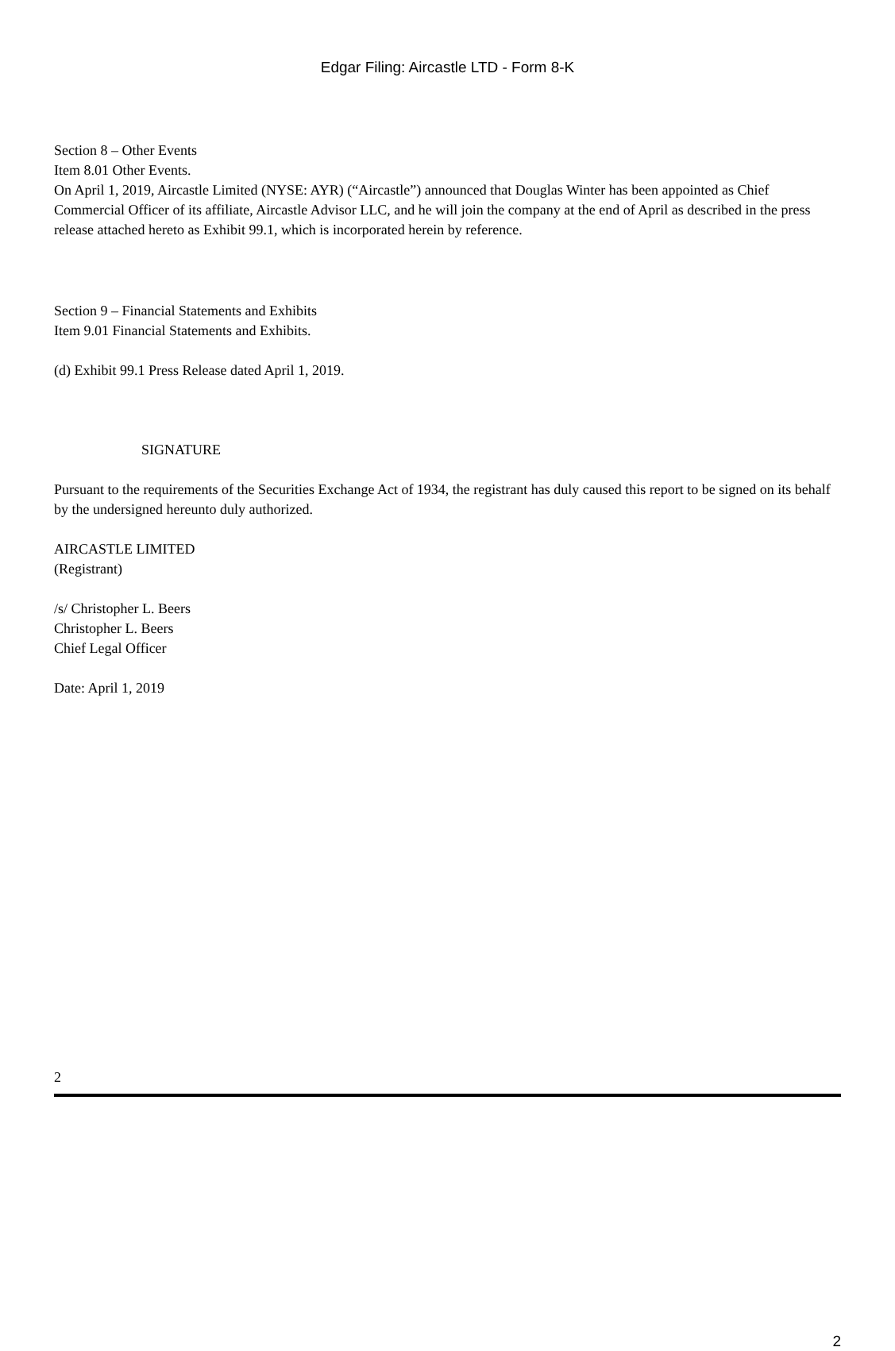Edgar Filing: Aircastle LTD - Form 8-K
Section 8 – Other Events
Item 8.01 Other Events.
On April 1, 2019, Aircastle Limited (NYSE: AYR) (“Aircastle”) announced that Douglas Winter has been appointed as Chief Commercial Officer of its affiliate, Aircastle Advisor LLC, and he will join the company at the end of April as described in the press release attached hereto as Exhibit 99.1, which is incorporated herein by reference.
Section 9 – Financial Statements and Exhibits
Item 9.01 Financial Statements and Exhibits.
(d) Exhibit 99.1 Press Release dated April 1, 2019.
SIGNATURE
Pursuant to the requirements of the Securities Exchange Act of 1934, the registrant has duly caused this report to be signed on its behalf by the undersigned hereunto duly authorized.
AIRCASTLE LIMITED
(Registrant)
/s/ Christopher L. Beers
Christopher L. Beers
Chief Legal Officer
Date: April 1, 2019
2
2